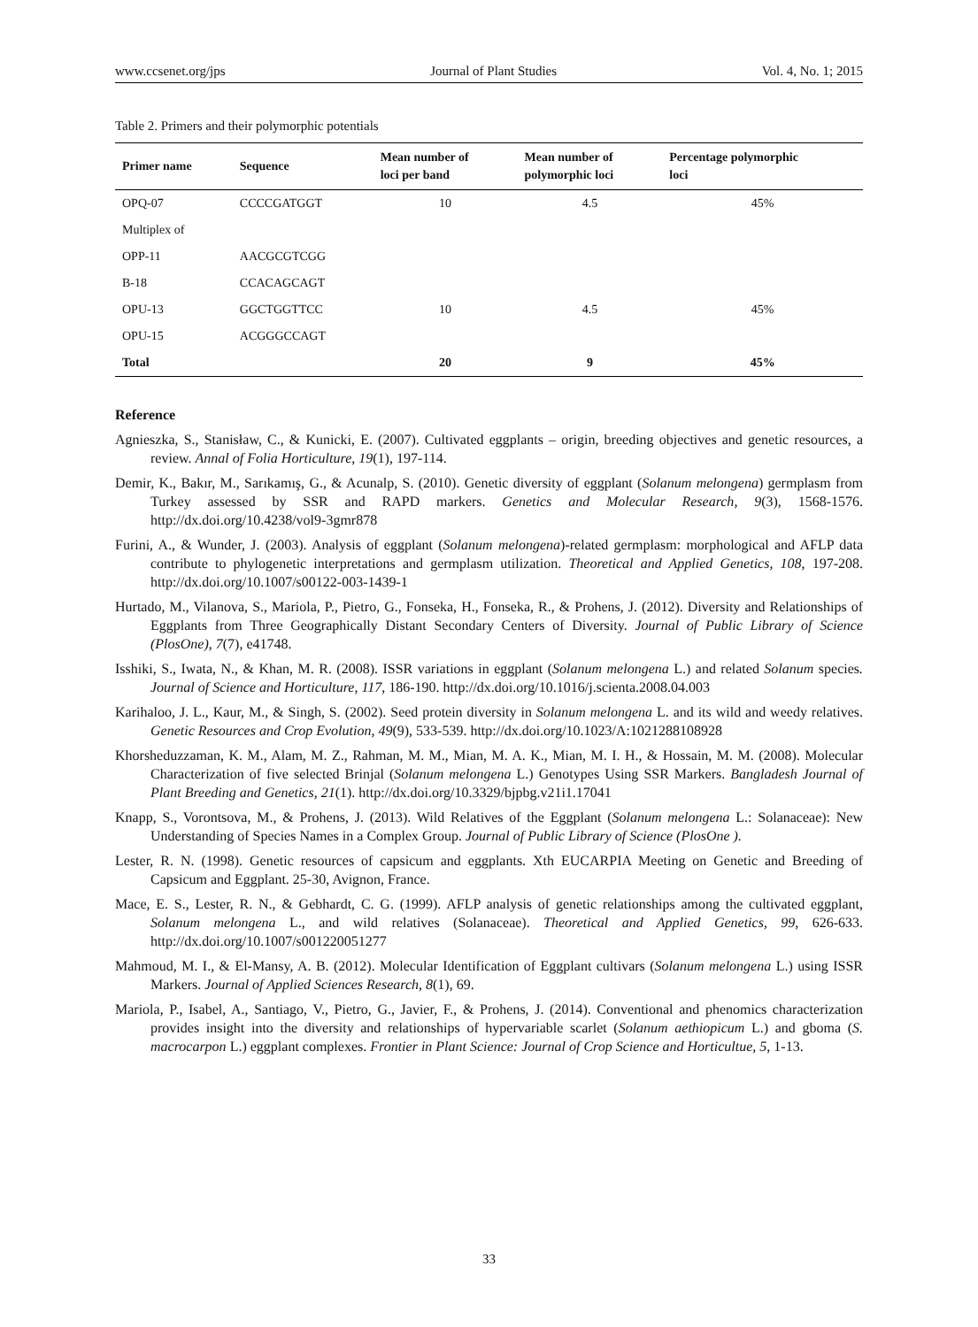www.ccsenet.org/jps Journal of Plant Studies Vol. 4, No. 1; 2015
Table 2. Primers and their polymorphic potentials
| Primer name | Sequence | Mean number of loci per band | Mean number of polymorphic loci | Percentage polymorphic loci |
| --- | --- | --- | --- | --- |
| OPQ-07 | CCCCGATGGT | 10 | 4.5 | 45% |
| Multiplex of | | | | |
| OPP-11 | AACGCGTCGG | | | |
| B-18 | CCACAGCAGT | | | |
| OPU-13 | GGCTGGTTCC | 10 | 4.5 | 45% |
| OPU-15 | ACGGGCCAGT | | | |
| Total | | 20 | 9 | 45% |
Reference
Agnieszka, S., Stanisław, C., & Kunicki, E. (2007). Cultivated eggplants – origin, breeding objectives and genetic resources, a review. Annal of Folia Horticulture, 19(1), 197-114.
Demir, K., Bakır, M., Sarıkamış, G., & Acunalp, S. (2010). Genetic diversity of eggplant (Solanum melongena) germplasm from Turkey assessed by SSR and RAPD markers. Genetics and Molecular Research, 9(3), 1568-1576. http://dx.doi.org/10.4238/vol9-3gmr878
Furini, A., & Wunder, J. (2003). Analysis of eggplant (Solanum melongena)-related germplasm: morphological and AFLP data contribute to phylogenetic interpretations and germplasm utilization. Theoretical and Applied Genetics, 108, 197-208. http://dx.doi.org/10.1007/s00122-003-1439-1
Hurtado, M., Vilanova, S., Mariola, P., Pietro, G., Fonseka, H., Fonseka, R., & Prohens, J. (2012). Diversity and Relationships of Eggplants from Three Geographically Distant Secondary Centers of Diversity. Journal of Public Library of Science (PlosOne), 7(7), e41748.
Isshiki, S., Iwata, N., & Khan, M. R. (2008). ISSR variations in eggplant (Solanum melongena L.) and related Solanum species. Journal of Science and Horticulture, 117, 186-190. http://dx.doi.org/10.1016/j.scienta.2008.04.003
Karihaloo, J. L., Kaur, M., & Singh, S. (2002). Seed protein diversity in Solanum melongena L. and its wild and weedy relatives. Genetic Resources and Crop Evolution, 49(9), 533-539. http://dx.doi.org/10.1023/A:1021288108928
Khorsheduzzaman, K. M., Alam, M. Z., Rahman, M. M., Mian, M. A. K., Mian, M. I. H., & Hossain, M. M. (2008). Molecular Characterization of five selected Brinjal (Solanum melongena L.) Genotypes Using SSR Markers. Bangladesh Journal of Plant Breeding and Genetics, 21(1). http://dx.doi.org/10.3329/bjpbg.v21i1.17041
Knapp, S., Vorontsova, M., & Prohens, J. (2013). Wild Relatives of the Eggplant (Solanum melongena L.: Solanaceae): New Understanding of Species Names in a Complex Group. Journal of Public Library of Science (PlosOne ).
Lester, R. N. (1998). Genetic resources of capsicum and eggplants. Xth EUCARPIA Meeting on Genetic and Breeding of Capsicum and Eggplant. 25-30, Avignon, France.
Mace, E. S., Lester, R. N., & Gebhardt, C. G. (1999). AFLP analysis of genetic relationships among the cultivated eggplant, Solanum melongena L., and wild relatives (Solanaceae). Theoretical and Applied Genetics, 99, 626-633. http://dx.doi.org/10.1007/s001220051277
Mahmoud, M. I., & El-Mansy, A. B. (2012). Molecular Identification of Eggplant cultivars (Solanum melongena L.) using ISSR Markers. Journal of Applied Sciences Research, 8(1), 69.
Mariola, P., Isabel, A., Santiago, V., Pietro, G., Javier, F., & Prohens, J. (2014). Conventional and phenomics characterization provides insight into the diversity and relationships of hypervariable scarlet (Solanum aethiopicum L.) and gboma (S. macrocarpon L.) eggplant complexes. Frontier in Plant Science: Journal of Crop Science and Horticultue, 5, 1-13.
33